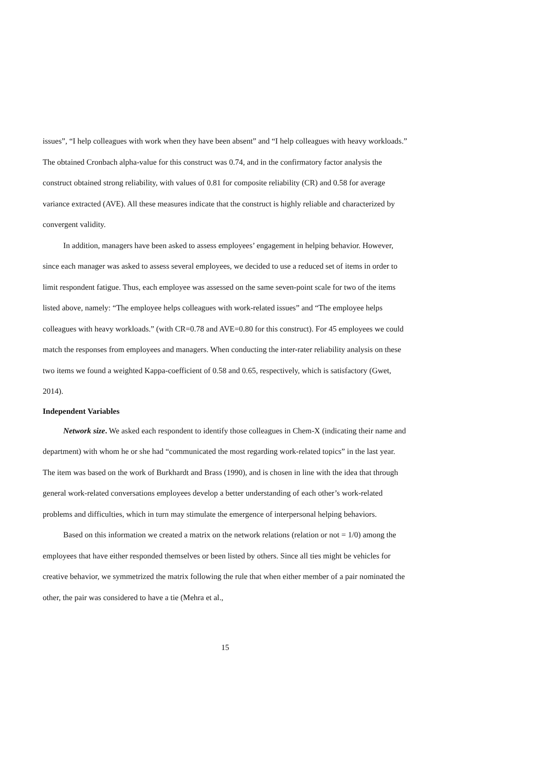issues”, “I help colleagues with work when they have been absent” and “I help colleagues with heavy workloads.” The obtained Cronbach alpha-value for this construct was 0.74, and in the confirmatory factor analysis the construct obtained strong reliability, with values of 0.81 for composite reliability (CR) and 0.58 for average variance extracted (AVE). All these measures indicate that the construct is highly reliable and characterized by convergent validity.
In addition, managers have been asked to assess employees’ engagement in helping behavior. However, since each manager was asked to assess several employees, we decided to use a reduced set of items in order to limit respondent fatigue. Thus, each employee was assessed on the same seven-point scale for two of the items listed above, namely: “The employee helps colleagues with work-related issues” and “The employee helps colleagues with heavy workloads.” (with CR=0.78 and AVE=0.80 for this construct). For 45 employees we could match the responses from employees and managers. When conducting the inter-rater reliability analysis on these two items we found a weighted Kappa-coefficient of 0.58 and 0.65, respectively, which is satisfactory (Gwet, 2014).
Independent Variables
Network size. We asked each respondent to identify those colleagues in Chem-X (indicating their name and department) with whom he or she had “communicated the most regarding work-related topics” in the last year. The item was based on the work of Burkhardt and Brass (1990), and is chosen in line with the idea that through general work-related conversations employees develop a better understanding of each other’s work-related problems and difficulties, which in turn may stimulate the emergence of interpersonal helping behaviors.
Based on this information we created a matrix on the network relations (relation or not = 1/0) among the employees that have either responded themselves or been listed by others. Since all ties might be vehicles for creative behavior, we symmetrized the matrix following the rule that when either member of a pair nominated the other, the pair was considered to have a tie (Mehra et al.,
15